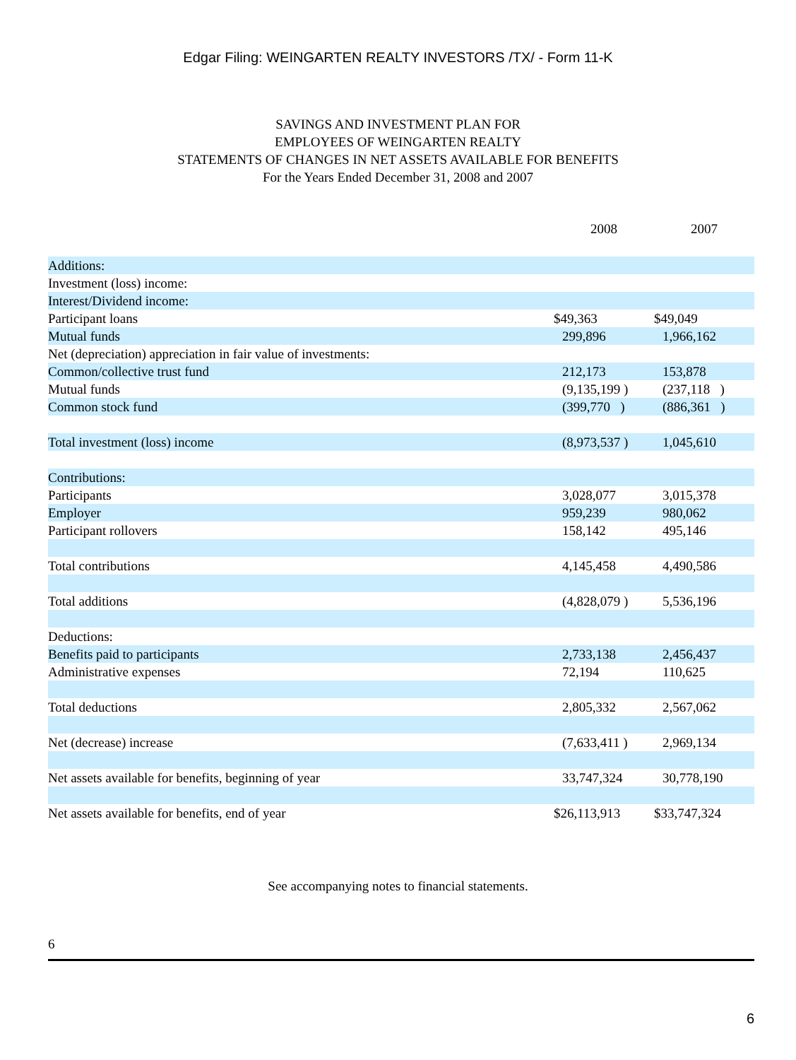Edgar Filing: WEINGARTEN REALTY INVESTORS /TX/ - Form 11-K
SAVINGS AND INVESTMENT PLAN FOR
EMPLOYEES OF WEINGARTEN REALTY
STATEMENTS OF CHANGES IN NET ASSETS AVAILABLE FOR BENEFITS
For the Years Ended December 31, 2008 and 2007
| | 2008 | 2007 |
| --- | --- | --- |
| Additions: | | |
| Investment (loss) income: | | |
| Interest/Dividend income: | | |
| Participant loans | $49,363 | $49,049 |
| Mutual funds | 299,896 | 1,966,162 |
| Net (depreciation) appreciation in fair value of investments: | | |
| Common/collective trust fund | 212,173 | 153,878 |
| Mutual funds | (9,135,199 ) | (237,118 ) |
| Common stock fund | (399,770 ) | (886,361 ) |
| Total investment (loss) income | (8,973,537 ) | 1,045,610 |
| Contributions: | | |
| Participants | 3,028,077 | 3,015,378 |
| Employer | 959,239 | 980,062 |
| Participant rollovers | 158,142 | 495,146 |
| Total contributions | 4,145,458 | 4,490,586 |
| Total additions | (4,828,079 ) | 5,536,196 |
| Deductions: | | |
| Benefits paid to participants | 2,733,138 | 2,456,437 |
| Administrative expenses | 72,194 | 110,625 |
| Total deductions | 2,805,332 | 2,567,062 |
| Net (decrease) increase | (7,633,411 ) | 2,969,134 |
| Net assets available for benefits, beginning of year | 33,747,324 | 30,778,190 |
| Net assets available for benefits, end of year | $26,113,913 | $33,747,324 |
See accompanying notes to financial statements.
6
6